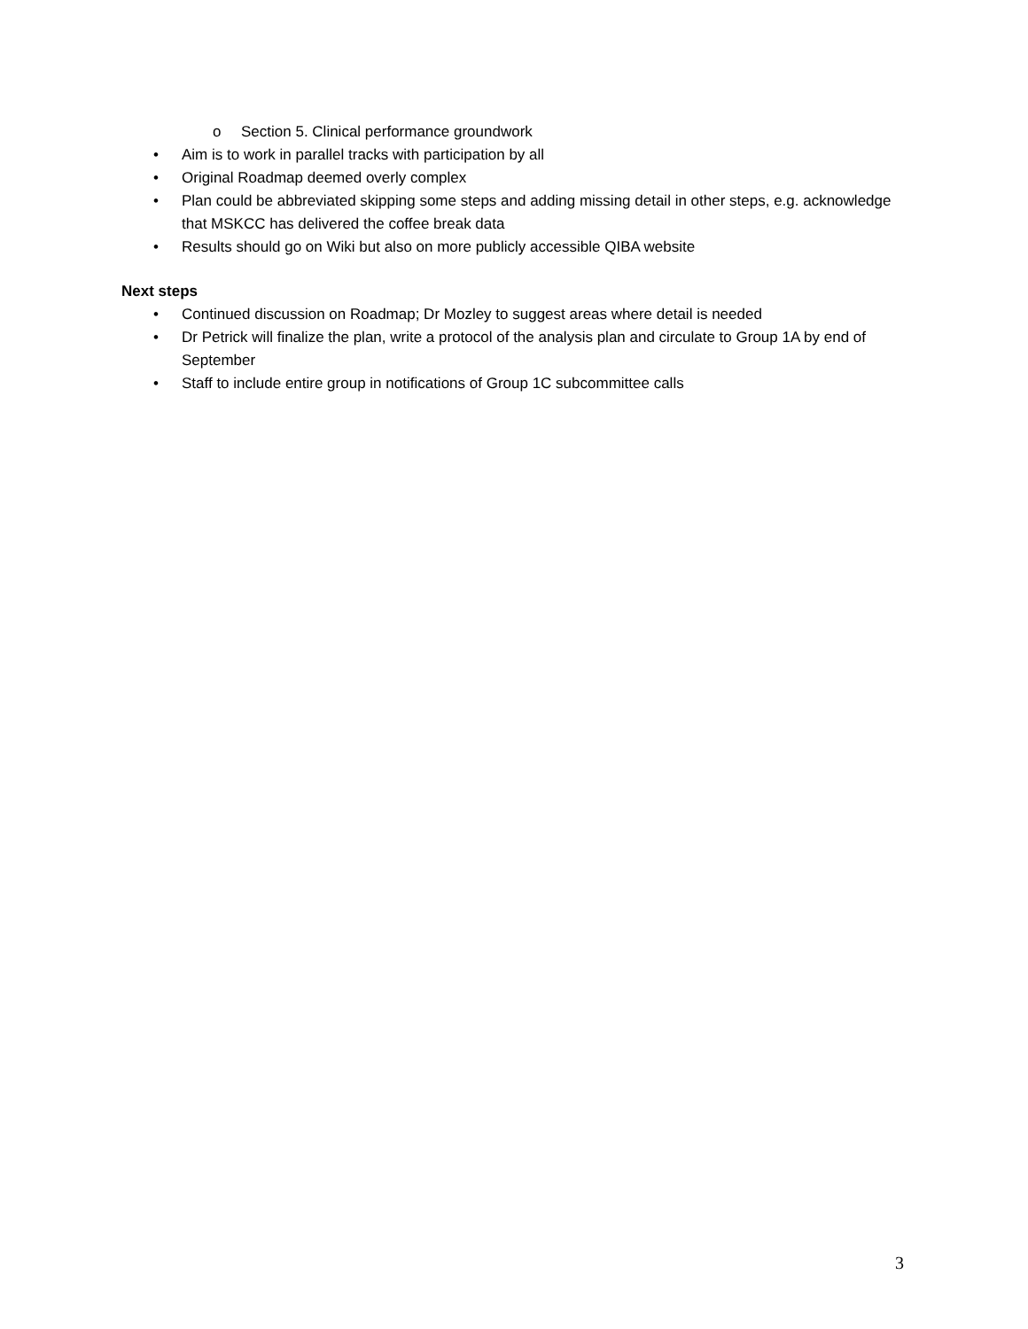o Section 5. Clinical performance groundwork
• Aim is to work in parallel tracks with participation by all
• Original Roadmap deemed overly complex
• Plan could be abbreviated skipping some steps and adding missing detail in other steps, e.g. acknowledge that MSKCC has delivered the coffee break data
• Results should go on Wiki but also on more publicly accessible QIBA website
Next steps
• Continued discussion on Roadmap; Dr Mozley to suggest areas where detail is needed
• Dr Petrick will finalize the plan, write a protocol of the analysis plan and circulate to Group 1A by end of September
• Staff to include entire group in notifications of Group 1C subcommittee calls
3